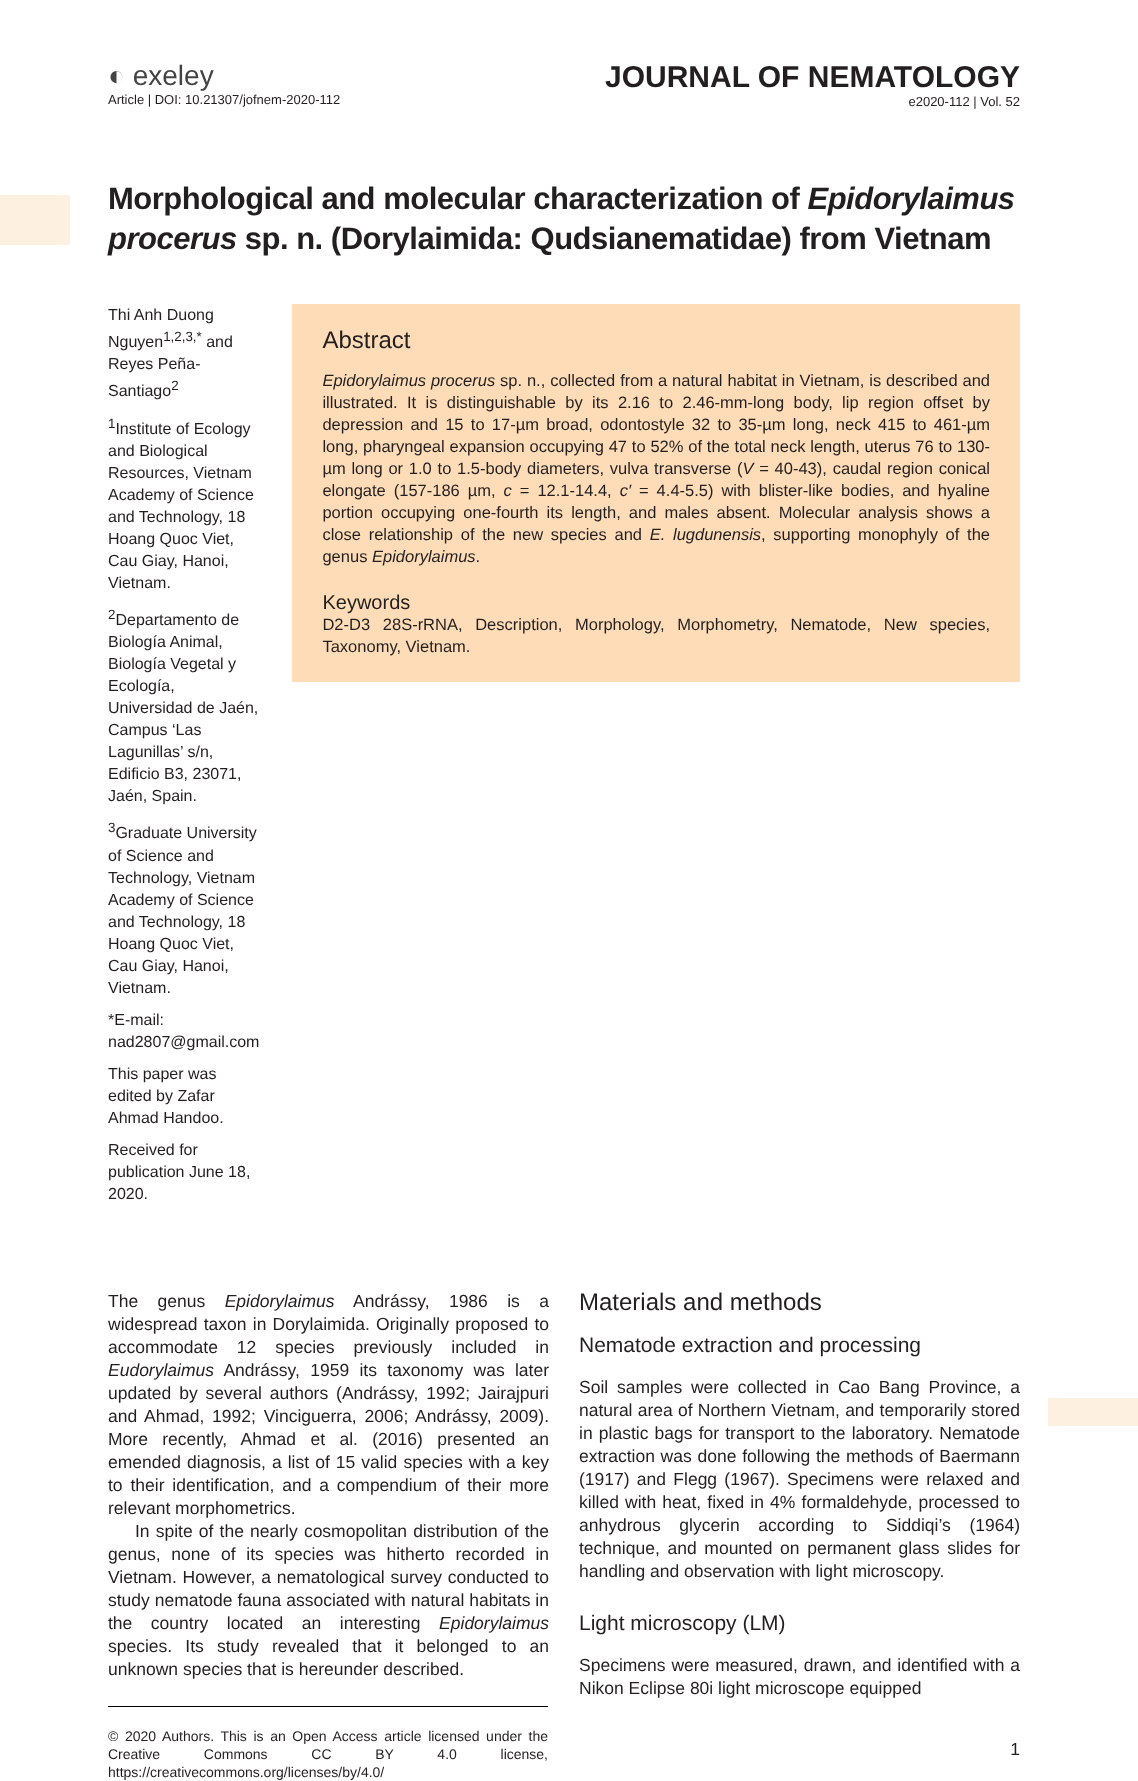◐ exeley
Article | DOI: 10.21307/jofnem-2020-112
JOURNAL OF NEMATOLOGY
e2020-112 | Vol. 52
Morphological and molecular characterization of Epidorylaimus procerus sp. n. (Dorylaimida: Qudsianematidae) from Vietnam
Thi Anh Duong Nguyen<sup>1,2,3,*</sup> and Reyes Peña-Santiago<sup>2</sup>
<sup>1</sup> Institute of Ecology and Biological Resources, Vietnam Academy of Science and Technology, 18 Hoang Quoc Viet, Cau Giay, Hanoi, Vietnam.
<sup>2</sup> Departamento de Biología Animal, Biología Vegetal y Ecología, Universidad de Jaén, Campus ‘Las Lagunillas’ s/n, Edificio B3, 23071, Jaén, Spain.
<sup>3</sup> Graduate University of Science and Technology, Vietnam Academy of Science and Technology, 18 Hoang Quoc Viet, Cau Giay, Hanoi, Vietnam.
*E-mail: nad2807@gmail.com
This paper was edited by Zafar Ahmad Handoo.
Received for publication June 18, 2020.
Abstract
Epidorylaimus procerus sp. n., collected from a natural habitat in Vietnam, is described and illustrated. It is distinguishable by its 2.16 to 2.46-mm-long body, lip region offset by depression and 15 to 17-µm broad, odontostyle 32 to 35-µm long, neck 415 to 461-µm long, pharyngeal expansion occupying 47 to 52% of the total neck length, uterus 76 to 130-µm long or 1.0 to 1.5-body diameters, vulva transverse (V = 40-43), caudal region conical elongate (157-186 µm, c = 12.1-14.4, c′ = 4.4-5.5) with blister-like bodies, and hyaline portion occupying one-fourth its length, and males absent. Molecular analysis shows a close relationship of the new species and E. lugdunensis, supporting monophyly of the genus Epidorylaimus.
Keywords
D2-D3 28S-rRNA, Description, Morphology, Morphometry, Nematode, New species, Taxonomy, Vietnam.
The genus Epidorylaimus Andrássy, 1986 is a widespread taxon in Dorylaimida. Originally proposed to accommodate 12 species previously included in Eudorylaimus Andrássy, 1959 its taxonomy was later updated by several authors (Andrássy, 1992; Jairajpuri and Ahmad, 1992; Vinciguerra, 2006; Andrássy, 2009). More recently, Ahmad et al. (2016) presented an emended diagnosis, a list of 15 valid species with a key to their identification, and a compendium of their more relevant morphometrics.
In spite of the nearly cosmopolitan distribution of the genus, none of its species was hitherto recorded in Vietnam. However, a nematological survey conducted to study nematode fauna associated with natural habitats in the country located an interesting Epidorylaimus species. Its study revealed that it belonged to an unknown species that is hereunder described.
© 2020 Authors. This is an Open Access article licensed under the Creative Commons CC BY 4.0 license, https://creativecommons.org/licenses/by/4.0/
Materials and methods
Nematode extraction and processing
Soil samples were collected in Cao Bang Province, a natural area of Northern Vietnam, and temporarily stored in plastic bags for transport to the laboratory. Nematode extraction was done following the methods of Baermann (1917) and Flegg (1967). Specimens were relaxed and killed with heat, fixed in 4% formaldehyde, processed to anhydrous glycerin according to Siddiqi’s (1964) technique, and mounted on permanent glass slides for handling and observation with light microscopy.
Light microscopy (LM)
Specimens were measured, drawn, and identified with a Nikon Eclipse 80i light microscope equipped
1